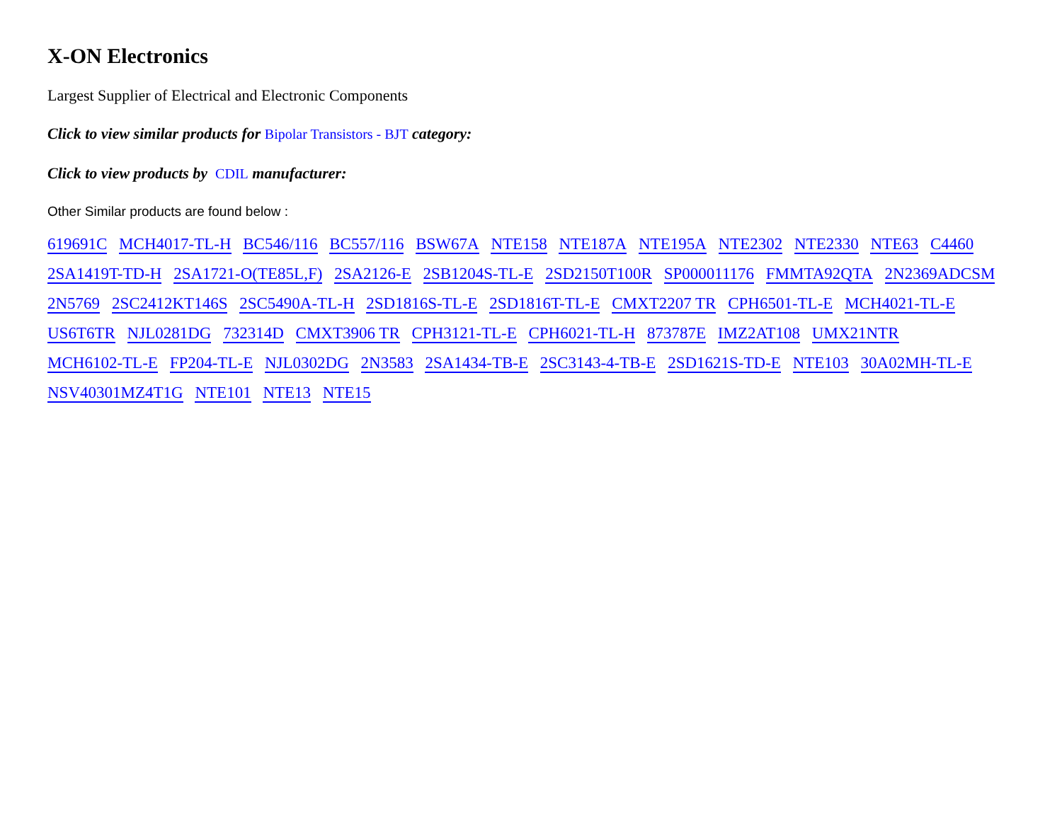X-ON Electronics
Largest Supplier of Electrical and Electronic Components
Click to view similar products for Bipolar Transistors - BJT category:
Click to view products by CDIL manufacturer:
Other Similar products are found below :
619691C MCH4017-TL-H BC546/116 BC557/116 BSW67A NTE158 NTE187A NTE195A NTE2302 NTE2330 NTE63 C4460 2SA1419T-TD-H 2SA1721-O(TE85L,F) 2SA2126-E 2SB1204S-TL-E 2SD2150T100R SP000011176 FMMTA92QTA 2N2369ADCSM 2N5769 2SC2412KT146S 2SC5490A-TL-H 2SD1816S-TL-E 2SD1816T-TL-E CMXT2207 TR CPH6501-TL-E MCH4021-TL-E US6T6TR NJL0281DG 732314D CMXT3906 TR CPH3121-TL-E CPH6021-TL-H 873787E IMZ2AT108 UMX21NTR MCH6102-TL-E FP204-TL-E NJL0302DG 2N3583 2SA1434-TB-E 2SC3143-4-TB-E 2SD1621S-TD-E NTE103 30A02MH-TL-E NSV40301MZ4T1G NTE101 NTE13 NTE15